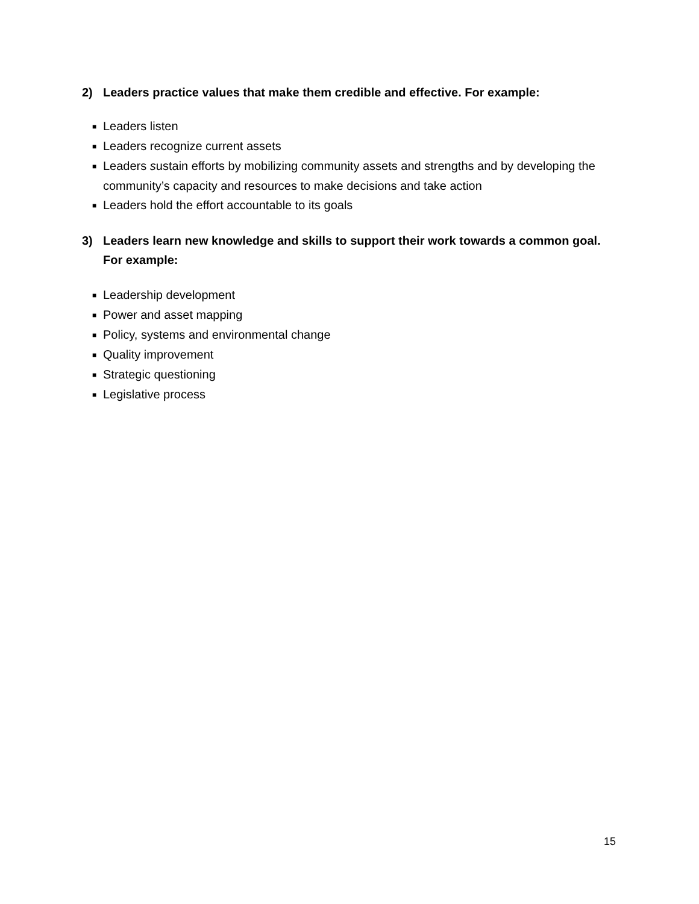2) Leaders practice values that make them credible and effective. For example:
■ Leaders listen
■ Leaders recognize current assets
■ Leaders sustain efforts by mobilizing community assets and strengths and by developing the community’s capacity and resources to make decisions and take action
■ Leaders hold the effort accountable to its goals
3) Leaders learn new knowledge and skills to support their work towards a common goal. For example:
■ Leadership development
■ Power and asset mapping
■ Policy, systems and environmental change
■ Quality improvement
■ Strategic questioning
■ Legislative process
15